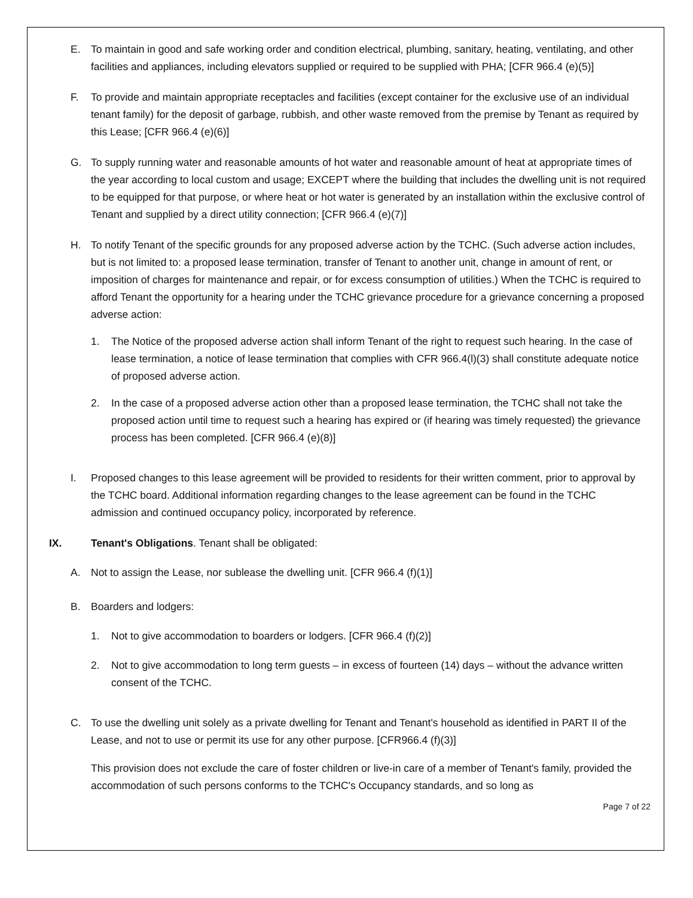E. To maintain in good and safe working order and condition electrical, plumbing, sanitary, heating, ventilating, and other facilities and appliances, including elevators supplied or required to be supplied with PHA; [CFR 966.4 (e)(5)]
F. To provide and maintain appropriate receptacles and facilities (except container for the exclusive use of an individual tenant family) for the deposit of garbage, rubbish, and other waste removed from the premise by Tenant as required by this Lease; [CFR 966.4 (e)(6)]
G. To supply running water and reasonable amounts of hot water and reasonable amount of heat at appropriate times of the year according to local custom and usage; EXCEPT where the building that includes the dwelling unit is not required to be equipped for that purpose, or where heat or hot water is generated by an installation within the exclusive control of Tenant and supplied by a direct utility connection; [CFR 966.4 (e)(7)]
H. To notify Tenant of the specific grounds for any proposed adverse action by the TCHC. (Such adverse action includes, but is not limited to: a proposed lease termination, transfer of Tenant to another unit, change in amount of rent, or imposition of charges for maintenance and repair, or for excess consumption of utilities.) When the TCHC is required to afford Tenant the opportunity for a hearing under the TCHC grievance procedure for a grievance concerning a proposed adverse action:
1. The Notice of the proposed adverse action shall inform Tenant of the right to request such hearing. In the case of lease termination, a notice of lease termination that complies with CFR 966.4(l)(3) shall constitute adequate notice of proposed adverse action.
2. In the case of a proposed adverse action other than a proposed lease termination, the TCHC shall not take the proposed action until time to request such a hearing has expired or (if hearing was timely requested) the grievance process has been completed. [CFR 966.4 (e)(8)]
I. Proposed changes to this lease agreement will be provided to residents for their written comment, prior to approval by the TCHC board. Additional information regarding changes to the lease agreement can be found in the TCHC admission and continued occupancy policy, incorporated by reference.
IX. Tenant's Obligations. Tenant shall be obligated:
A. Not to assign the Lease, nor sublease the dwelling unit. [CFR 966.4 (f)(1)]
B. Boarders and lodgers:
1. Not to give accommodation to boarders or lodgers. [CFR 966.4 (f)(2)]
2. Not to give accommodation to long term guests – in excess of fourteen (14) days – without the advance written consent of the TCHC.
C. To use the dwelling unit solely as a private dwelling for Tenant and Tenant's household as identified in PART II of the Lease, and not to use or permit its use for any other purpose. [CFR966.4 (f)(3)]
This provision does not exclude the care of foster children or live-in care of a member of Tenant's family, provided the accommodation of such persons conforms to the TCHC's Occupancy standards, and so long as
Page 7 of 22